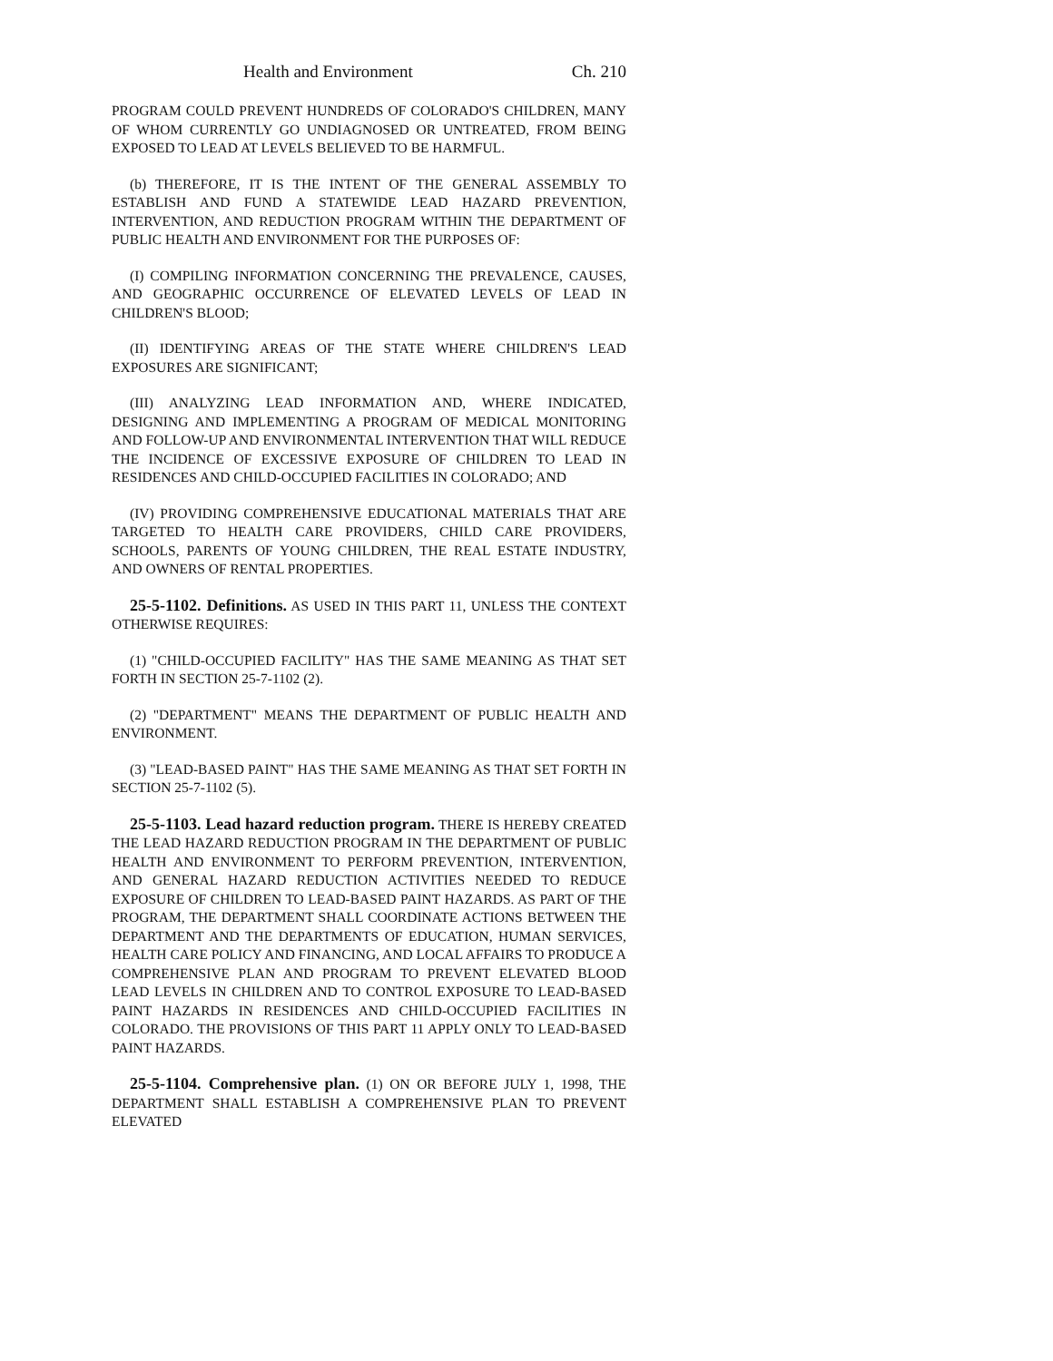Health and Environment Ch. 210
PROGRAM COULD PREVENT HUNDREDS OF COLORADO'S CHILDREN, MANY OF WHOM CURRENTLY GO UNDIAGNOSED OR UNTREATED, FROM BEING EXPOSED TO LEAD AT LEVELS BELIEVED TO BE HARMFUL.
(b) THEREFORE, IT IS THE INTENT OF THE GENERAL ASSEMBLY TO ESTABLISH AND FUND A STATEWIDE LEAD HAZARD PREVENTION, INTERVENTION, AND REDUCTION PROGRAM WITHIN THE DEPARTMENT OF PUBLIC HEALTH AND ENVIRONMENT FOR THE PURPOSES OF:
(I) COMPILING INFORMATION CONCERNING THE PREVALENCE, CAUSES, AND GEOGRAPHIC OCCURRENCE OF ELEVATED LEVELS OF LEAD IN CHILDREN'S BLOOD;
(II) IDENTIFYING AREAS OF THE STATE WHERE CHILDREN'S LEAD EXPOSURES ARE SIGNIFICANT;
(III) ANALYZING LEAD INFORMATION AND, WHERE INDICATED, DESIGNING AND IMPLEMENTING A PROGRAM OF MEDICAL MONITORING AND FOLLOW-UP AND ENVIRONMENTAL INTERVENTION THAT WILL REDUCE THE INCIDENCE OF EXCESSIVE EXPOSURE OF CHILDREN TO LEAD IN RESIDENCES AND CHILD-OCCUPIED FACILITIES IN COLORADO; AND
(IV) PROVIDING COMPREHENSIVE EDUCATIONAL MATERIALS THAT ARE TARGETED TO HEALTH CARE PROVIDERS, CHILD CARE PROVIDERS, SCHOOLS, PARENTS OF YOUNG CHILDREN, THE REAL ESTATE INDUSTRY, AND OWNERS OF RENTAL PROPERTIES.
25-5-1102. Definitions. AS USED IN THIS PART 11, UNLESS THE CONTEXT OTHERWISE REQUIRES:
(1) "CHILD-OCCUPIED FACILITY" HAS THE SAME MEANING AS THAT SET FORTH IN SECTION 25-7-1102 (2).
(2) "DEPARTMENT" MEANS THE DEPARTMENT OF PUBLIC HEALTH AND ENVIRONMENT.
(3) "LEAD-BASED PAINT" HAS THE SAME MEANING AS THAT SET FORTH IN SECTION 25-7-1102 (5).
25-5-1103. Lead hazard reduction program. THERE IS HEREBY CREATED THE LEAD HAZARD REDUCTION PROGRAM IN THE DEPARTMENT OF PUBLIC HEALTH AND ENVIRONMENT TO PERFORM PREVENTION, INTERVENTION, AND GENERAL HAZARD REDUCTION ACTIVITIES NEEDED TO REDUCE EXPOSURE OF CHILDREN TO LEAD-BASED PAINT HAZARDS. AS PART OF THE PROGRAM, THE DEPARTMENT SHALL COORDINATE ACTIONS BETWEEN THE DEPARTMENT AND THE DEPARTMENTS OF EDUCATION, HUMAN SERVICES, HEALTH CARE POLICY AND FINANCING, AND LOCAL AFFAIRS TO PRODUCE A COMPREHENSIVE PLAN AND PROGRAM TO PREVENT ELEVATED BLOOD LEAD LEVELS IN CHILDREN AND TO CONTROL EXPOSURE TO LEAD-BASED PAINT HAZARDS IN RESIDENCES AND CHILD-OCCUPIED FACILITIES IN COLORADO. THE PROVISIONS OF THIS PART 11 APPLY ONLY TO LEAD-BASED PAINT HAZARDS.
25-5-1104. Comprehensive plan. (1) ON OR BEFORE JULY 1, 1998, THE DEPARTMENT SHALL ESTABLISH A COMPREHENSIVE PLAN TO PREVENT ELEVATED